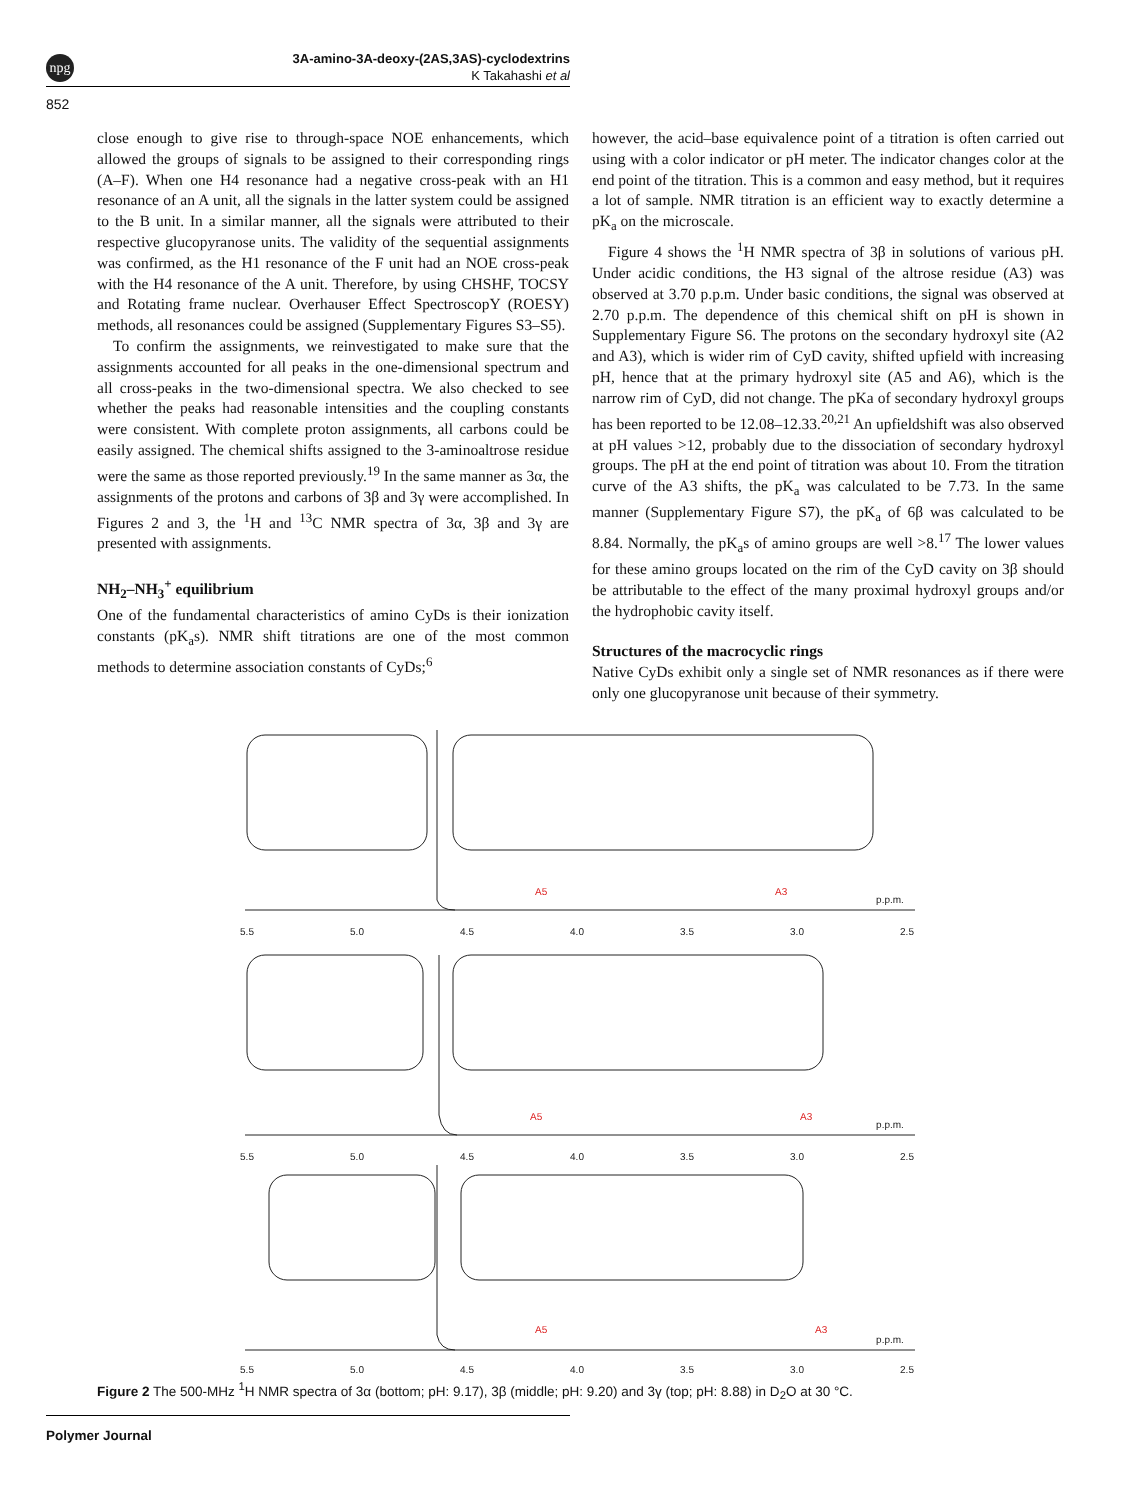npg
3A-amino-3A-deoxy-(2AS,3AS)-cyclodextrins
K Takahashi et al
852
close enough to give rise to through-space NOE enhancements, which allowed the groups of signals to be assigned to their corresponding rings (A–F). When one H4 resonance had a negative cross-peak with an H1 resonance of an A unit, all the signals in the latter system could be assigned to the B unit. In a similar manner, all the signals were attributed to their respective glucopyranose units. The validity of the sequential assignments was confirmed, as the H1 resonance of the F unit had an NOE cross-peak with the H4 resonance of the A unit. Therefore, by using CHSHF, TOCSY and Rotating frame nuclear. Overhauser Effect SpectroscopY (ROESY) methods, all resonances could be assigned (Supplementary Figures S3–S5).
To confirm the assignments, we reinvestigated to make sure that the assignments accounted for all peaks in the one-dimensional spectrum and all cross-peaks in the two-dimensional spectra. We also checked to see whether the peaks had reasonable intensities and the coupling constants were consistent. With complete proton assignments, all carbons could be easily assigned. The chemical shifts assigned to the 3-aminoaltrose residue were the same as those reported previously.<sup>19</sup> In the same manner as 3α, the assignments of the protons and carbons of 3β and 3γ were accomplished. In Figures 2 and 3, the <sup>1</sup>H and <sup>13</sup>C NMR spectra of 3α, 3β and 3γ are presented with assignments.
NH<sub>2</sub>–NH<sub>3</sub><sup>+</sup> equilibrium
One of the fundamental characteristics of amino CyDs is their ionization constants (pK<sub>a</sub>s). NMR shift titrations are one of the most common methods to determine association constants of CyDs;<sup>6</sup>
however, the acid–base equivalence point of a titration is often carried out using with a color indicator or pH meter. The indicator changes color at the end point of the titration. This is a common and easy method, but it requires a lot of sample. NMR titration is an efficient way to exactly determine a pK<sub>a</sub> on the microscale.
Figure 4 shows the <sup>1</sup>H NMR spectra of 3β in solutions of various pH. Under acidic conditions, the H3 signal of the altrose residue (A3) was observed at 3.70 p.p.m. Under basic conditions, the signal was observed at 2.70 p.p.m. The dependence of this chemical shift on pH is shown in Supplementary Figure S6. The protons on the secondary hydroxyl site (A2 and A3), which is wider rim of CyD cavity, shifted upfield with increasing pH, hence that at the primary hydroxyl site (A5 and A6), which is the narrow rim of CyD, did not change. The pKa of secondary hydroxyl groups has been reported to be 12.08–12.33.<sup>20,21</sup> An upfieldshift was also observed at pH values >12, probably due to the dissociation of secondary hydroxyl groups. The pH at the end point of titration was about 10. From the titration curve of the A3 shifts, the pK<sub>a</sub> was calculated to be 7.73. In the same manner (Supplementary Figure S7), the pK<sub>a</sub> of 6β was calculated to be 8.84. Normally, the pK<sub>a</sub>s of amino groups are well >8.<sup>17</sup> The lower values for these amino groups located on the rim of the CyD cavity on 3β should be attributable to the effect of the many proximal hydroxyl groups and/or the hydrophobic cavity itself.
Structures of the macrocyclic rings
Native CyDs exhibit only a single set of NMR resonances as if there were only one glucopyranose unit because of their symmetry.
5.5
5.0
4.5
4.0
3.5
3.0
2.5
p.p.m.
5.5
5.0
4.5
4.0
3.5
3.0
2.5
p.p.m.
5.5
5.0
4.5
4.0
3.5
3.0
2.5
p.p.m.
A5
A3
A5
A3
A5
A3
Figure 2 The 500-MHz <sup>1</sup>H NMR spectra of 3α (bottom; pH: 9.17), 3β (middle; pH: 9.20) and 3γ (top; pH: 8.88) in D<sub>2</sub>O at 30 °C.
Polymer Journal